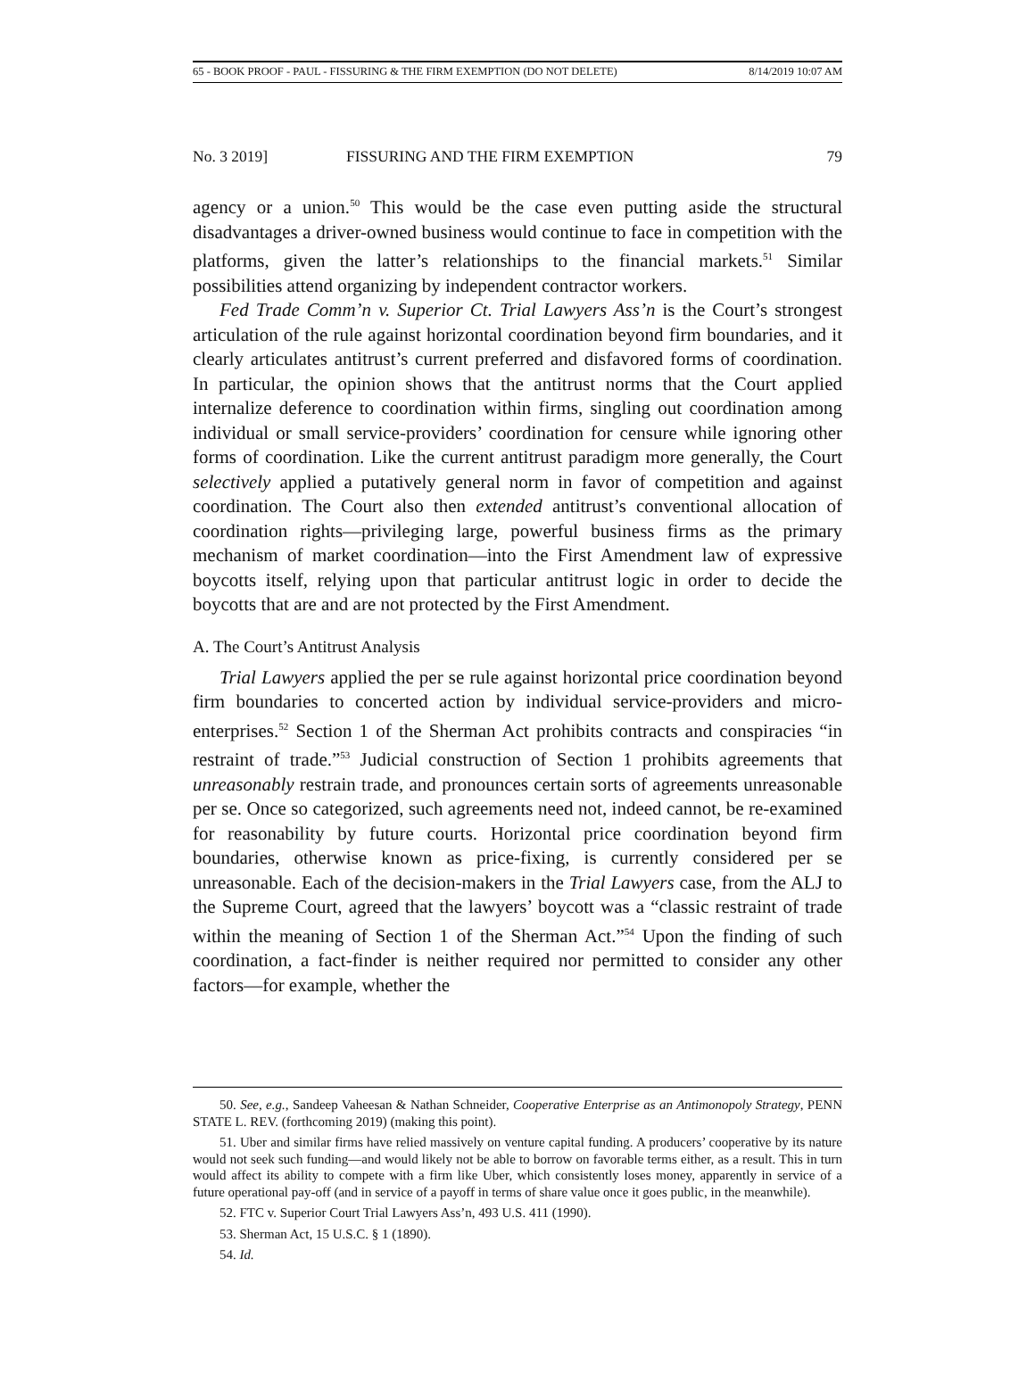65 - BOOK PROOF - PAUL - FISSURING & THE FIRM EXEMPTION (DO NOT DELETE) 8/14/2019 10:07 AM
No. 3 2019] FISSURING AND THE FIRM EXEMPTION 79
agency or a union.<sup>50</sup> This would be the case even putting aside the structural disadvantages a driver-owned business would continue to face in competition with the platforms, given the latter’s relationships to the financial markets.<sup>51</sup> Similar possibilities attend organizing by independent contractor workers.
Fed Trade Comm’n v. Superior Ct. Trial Lawyers Ass’n is the Court’s strongest articulation of the rule against horizontal coordination beyond firm boundaries, and it clearly articulates antitrust’s current preferred and disfavored forms of coordination. In particular, the opinion shows that the antitrust norms that the Court applied internalize deference to coordination within firms, singling out coordination among individual or small service-providers’ coordination for censure while ignoring other forms of coordination. Like the current antitrust paradigm more generally, the Court selectively applied a putatively general norm in favor of competition and against coordination. The Court also then extended antitrust’s conventional allocation of coordination rights—privileging large, powerful business firms as the primary mechanism of market coordination—into the First Amendment law of expressive boycotts itself, relying upon that particular antitrust logic in order to decide the boycotts that are and are not protected by the First Amendment.
A. The Court’s Antitrust Analysis
Trial Lawyers applied the per se rule against horizontal price coordination beyond firm boundaries to concerted action by individual service-providers and micro-enterprises.<sup>52</sup> Section 1 of the Sherman Act prohibits contracts and conspiracies “in restraint of trade.”<sup>53</sup> Judicial construction of Section 1 prohibits agreements that unreasonably restrain trade, and pronounces certain sorts of agreements unreasonable per se. Once so categorized, such agreements need not, indeed cannot, be re-examined for reasonability by future courts. Horizontal price coordination beyond firm boundaries, otherwise known as price-fixing, is currently considered per se unreasonable. Each of the decision-makers in the Trial Lawyers case, from the ALJ to the Supreme Court, agreed that the lawyers’ boycott was a “classic restraint of trade within the meaning of Section 1 of the Sherman Act.”<sup>54</sup> Upon the finding of such coordination, a fact-finder is neither required nor permitted to consider any other factors—for example, whether the
50. See, e.g., Sandeep Vaheesan & Nathan Schneider, Cooperative Enterprise as an Antimonopoly Strategy, PENN STATE L. REV. (forthcoming 2019) (making this point).
51. Uber and similar firms have relied massively on venture capital funding. A producers’ cooperative by its nature would not seek such funding—and would likely not be able to borrow on favorable terms either, as a result. This in turn would affect its ability to compete with a firm like Uber, which consistently loses money, apparently in service of a future operational pay-off (and in service of a payoff in terms of share value once it goes public, in the meanwhile).
52. FTC v. Superior Court Trial Lawyers Ass’n, 493 U.S. 411 (1990).
53. Sherman Act, 15 U.S.C. § 1 (1890).
54. Id.